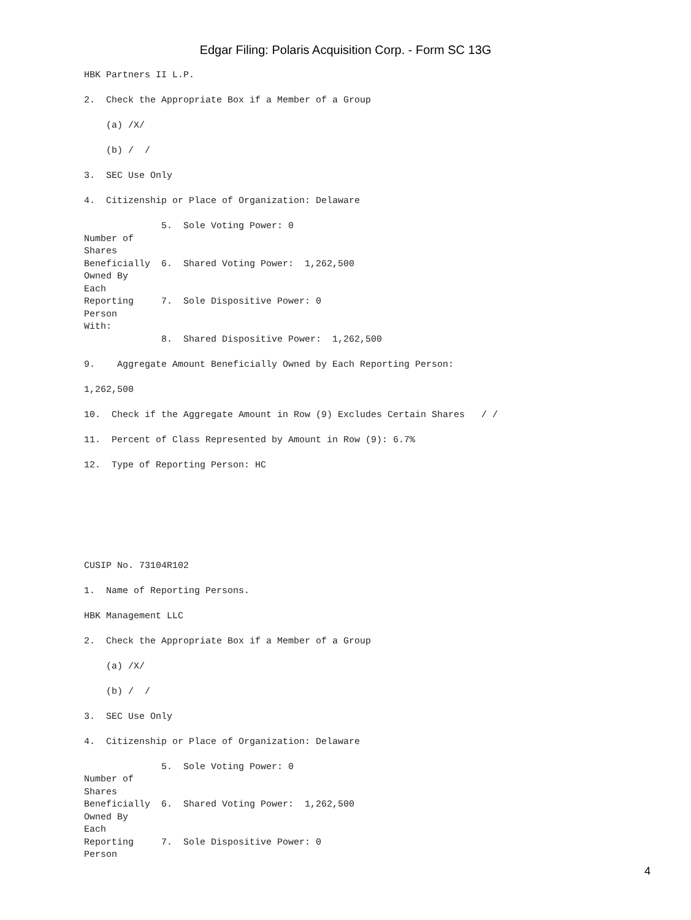Edgar Filing: Polaris Acquisition Corp. - Form SC 13G
HBK Partners II L.P.

2.  Check the Appropriate Box if a Member of a Group

    (a) /X/

    (b) /  /

3.  SEC Use Only

4.  Citizenship or Place of Organization: Delaware

              5.  Sole Voting Power: 0
Number of
Shares
Beneficially  6.  Shared Voting Power:  1,262,500
Owned By
Each
Reporting     7.  Sole Dispositive Power: 0
Person
With:
              8.  Shared Dispositive Power:  1,262,500

9.    Aggregate Amount Beneficially Owned by Each Reporting Person:

1,262,500

10.  Check if the Aggregate Amount in Row (9) Excludes Certain Shares   / /

11.  Percent of Class Represented by Amount in Row (9): 6.7%

12.  Type of Reporting Person: HC







CUSIP No. 73104R102

1.  Name of Reporting Persons.

HBK Management LLC

2.  Check the Appropriate Box if a Member of a Group

    (a) /X/

    (b) /  /

3.  SEC Use Only

4.  Citizenship or Place of Organization: Delaware

              5.  Sole Voting Power: 0
Number of
Shares
Beneficially  6.  Shared Voting Power:  1,262,500
Owned By
Each
Reporting     7.  Sole Dispositive Power: 0
Person
4